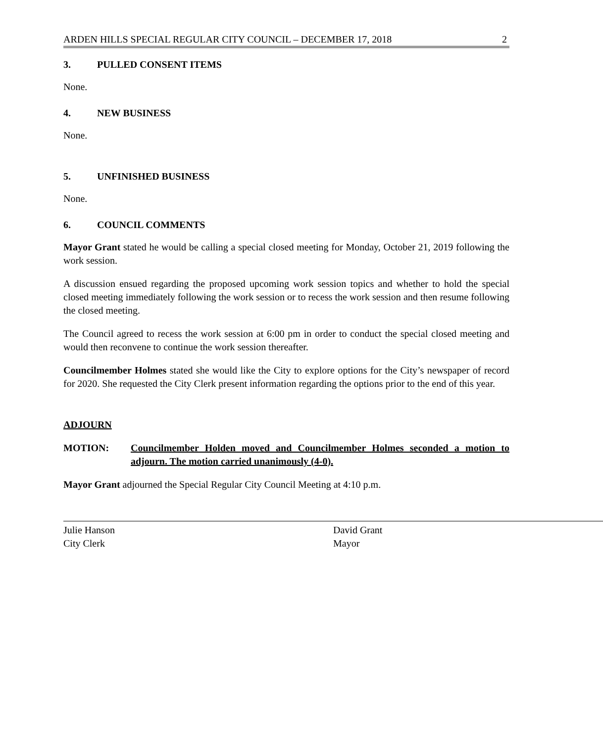ARDEN HILLS SPECIAL REGULAR CITY COUNCIL – DECEMBER 17, 2018 2
3. PULLED CONSENT ITEMS
None.
4. NEW BUSINESS
None.
5. UNFINISHED BUSINESS
None.
6. COUNCIL COMMENTS
Mayor Grant stated he would be calling a special closed meeting for Monday, October 21, 2019 following the work session.
A discussion ensued regarding the proposed upcoming work session topics and whether to hold the special closed meeting immediately following the work session or to recess the work session and then resume following the closed meeting.
The Council agreed to recess the work session at 6:00 pm in order to conduct the special closed meeting and would then reconvene to continue the work session thereafter.
Councilmember Holmes stated she would like the City to explore options for the City’s newspaper of record for 2020. She requested the City Clerk present information regarding the options prior to the end of this year.
ADJOURN
MOTION: Councilmember Holden moved and Councilmember Holmes seconded a motion to adjourn. The motion carried unanimously (4-0).
Mayor Grant adjourned the Special Regular City Council Meeting at 4:10 p.m.
Julie Hanson
City Clerk
David Grant
Mayor